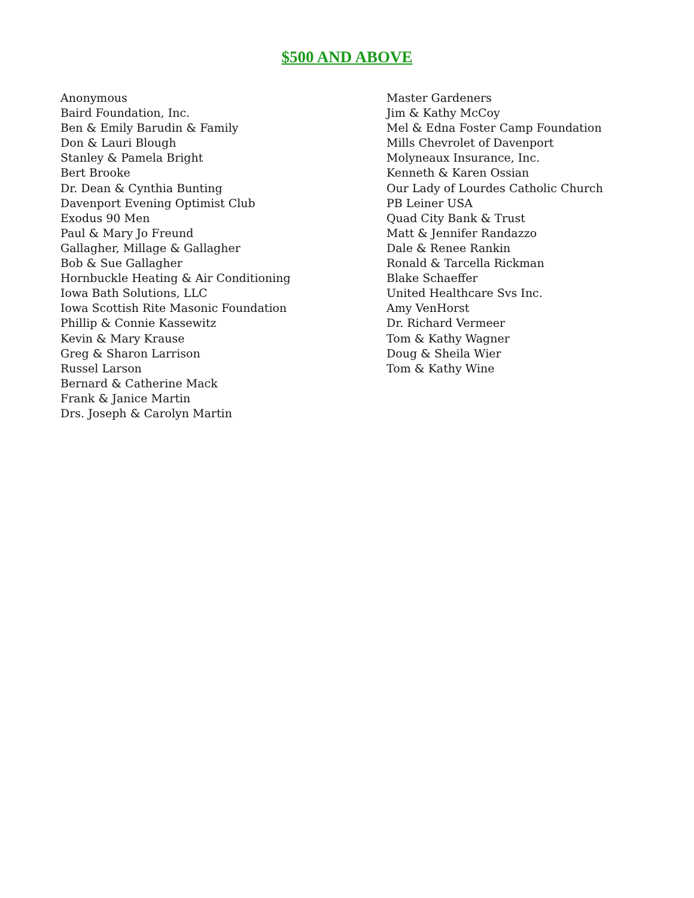$500 AND ABOVE
Anonymous
Baird Foundation, Inc.
Ben & Emily Barudin & Family
Don & Lauri Blough
Stanley & Pamela Bright
Bert Brooke
Dr. Dean & Cynthia Bunting
Davenport Evening Optimist Club
Exodus 90 Men
Paul & Mary Jo Freund
Gallagher, Millage & Gallagher
Bob & Sue Gallagher
Hornbuckle Heating & Air Conditioning
Iowa Bath Solutions, LLC
Iowa Scottish Rite Masonic Foundation
Phillip & Connie Kassewitz
Kevin & Mary Krause
Greg & Sharon Larrison
Russel Larson
Bernard & Catherine Mack
Frank & Janice Martin
Drs. Joseph & Carolyn Martin
Master Gardeners
Jim & Kathy McCoy
Mel & Edna Foster Camp Foundation
Mills Chevrolet of Davenport
Molyneaux Insurance, Inc.
Kenneth & Karen Ossian
Our Lady of Lourdes Catholic Church
PB Leiner USA
Quad City Bank & Trust
Matt & Jennifer Randazzo
Dale & Renee Rankin
Ronald & Tarcella Rickman
Blake Schaeffer
United Healthcare Svs Inc.
Amy VenHorst
Dr. Richard Vermeer
Tom & Kathy Wagner
Doug & Sheila Wier
Tom & Kathy Wine